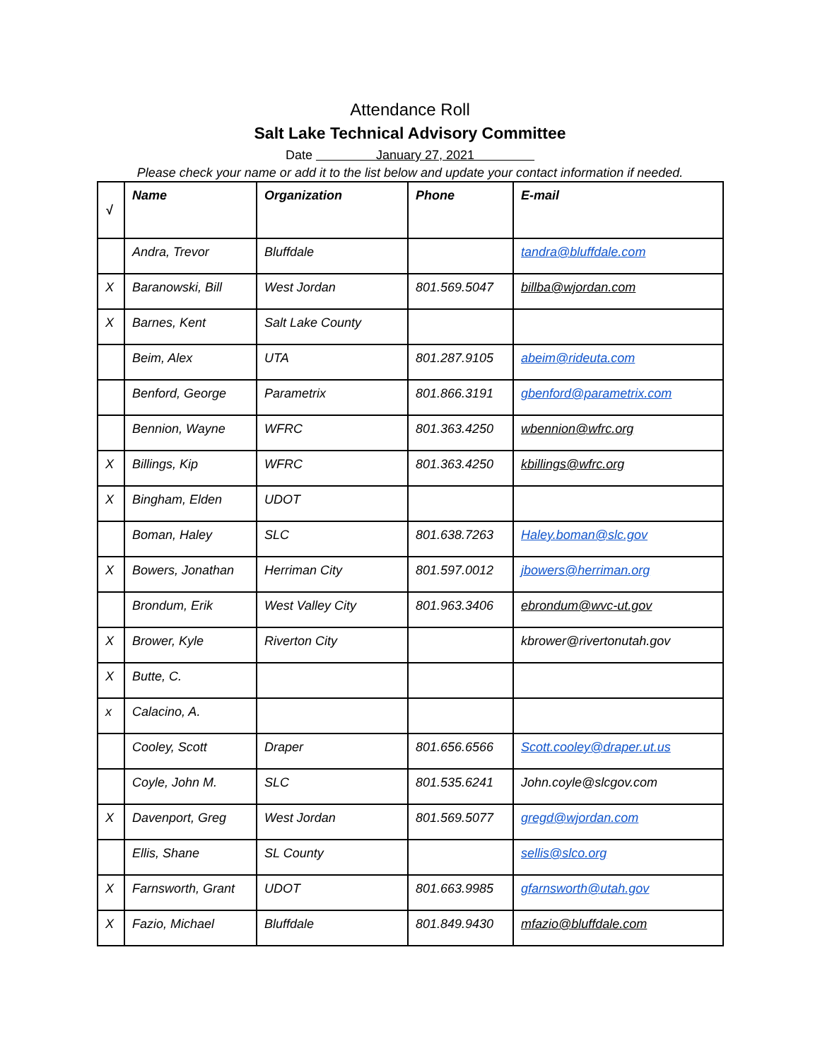Attendance Roll
Salt Lake Technical Advisory Committee
Date January 27, 2021
Please check your name or add it to the list below and update your contact information if needed.
| √ | Name | Organization | Phone | E-mail |
| --- | --- | --- | --- | --- |
| | Andra, Trevor | Bluffdale | | tandra@bluffdale.com |
| X | Baranowski, Bill | West Jordan | 801.569.5047 | billba@wjordan.com |
| X | Barnes, Kent | Salt Lake County | | |
| | Beim, Alex | UTA | 801.287.9105 | abeim@rideuta.com |
| | Benford, George | Parametrix | 801.866.3191 | gbenford@parametrix.com |
| | Bennion, Wayne | WFRC | 801.363.4250 | wbennion@wfrc.org |
| X | Billings, Kip | WFRC | 801.363.4250 | kbillings@wfrc.org |
| X | Bingham, Elden | UDOT | | |
| | Boman, Haley | SLC | 801.638.7263 | Haley.boman@slc.gov |
| X | Bowers, Jonathan | Herriman City | 801.597.0012 | jbowers@herriman.org |
| | Brondum, Erik | West Valley City | 801.963.3406 | ebrondum@wvc-ut.gov |
| X | Brower, Kyle | Riverton City | | kbrower@rivertonutah.gov |
| X | Butte, C. | | | |
| x | Calacino, A. | | | |
| | Cooley, Scott | Draper | 801.656.6566 | Scott.cooley@draper.ut.us |
| | Coyle, John M. | SLC | 801.535.6241 | John.coyle@slcgov.com |
| X | Davenport, Greg | West Jordan | 801.569.5077 | gregd@wjordan.com |
| | Ellis, Shane | SL County | | sellis@slco.org |
| X | Farnsworth, Grant | UDOT | 801.663.9985 | gfarnsworth@utah.gov |
| X | Fazio, Michael | Bluffdale | 801.849.9430 | mfazio@bluffdale.com |